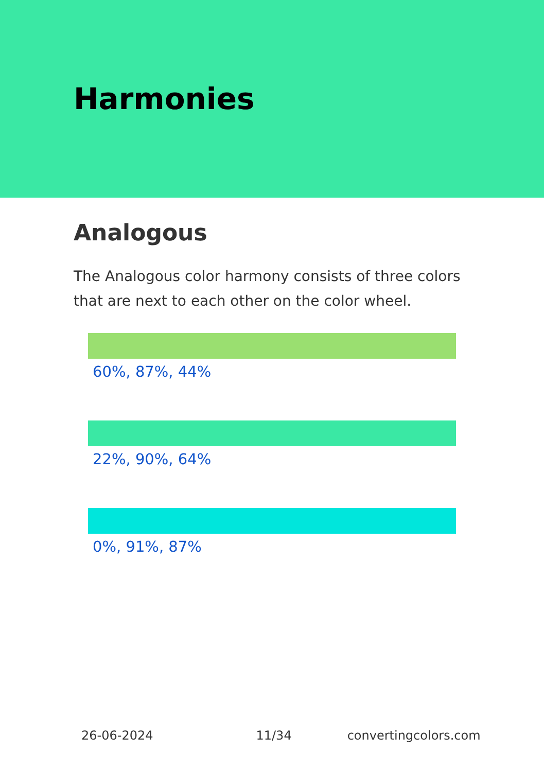Harmonies
Analogous
The Analogous color harmony consists of three colors that are next to each other on the color wheel.
60%, 87%, 44%
22%, 90%, 64%
0%, 91%, 87%
26-06-2024 11/34 convertingcolors.com